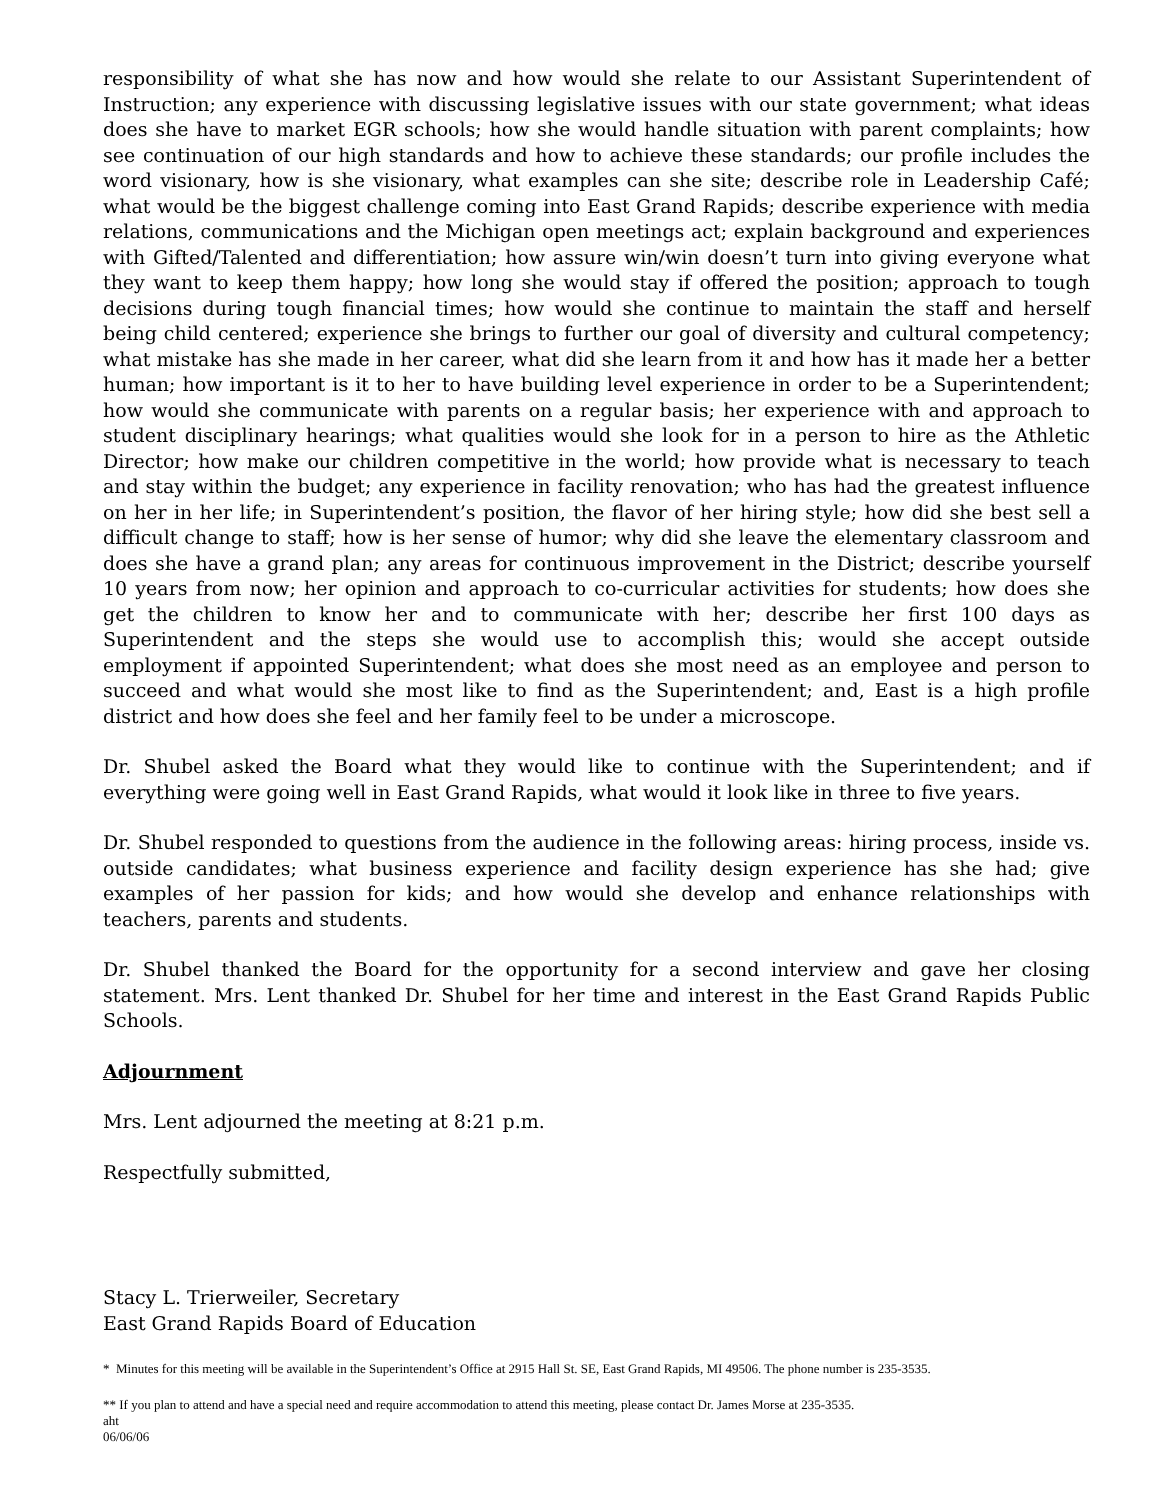responsibility of what she has now and how would she relate to our Assistant Superintendent of Instruction; any experience with discussing legislative issues with our state government; what ideas does she have to market EGR schools; how she would handle situation with parent complaints; how see continuation of our high standards and how to achieve these standards; our profile includes the word visionary, how is she visionary, what examples can she site; describe role in Leadership Café; what would be the biggest challenge coming into East Grand Rapids; describe experience with media relations, communications and the Michigan open meetings act; explain background and experiences with Gifted/Talented and differentiation; how assure win/win doesn’t turn into giving everyone what they want to keep them happy; how long she would stay if offered the position; approach to tough decisions during tough financial times; how would she continue to maintain the staff and herself being child centered; experience she brings to further our goal of diversity and cultural competency; what mistake has she made in her career, what did she learn from it and how has it made her a better human; how important is it to her to have building level experience in order to be a Superintendent; how would she communicate with parents on a regular basis; her experience with and approach to student disciplinary hearings; what qualities would she look for in a person to hire as the Athletic Director; how make our children competitive in the world; how provide what is necessary to teach and stay within the budget; any experience in facility renovation; who has had the greatest influence on her in her life; in Superintendent’s position, the flavor of her hiring style; how did she best sell a difficult change to staff; how is her sense of humor; why did she leave the elementary classroom and does she have a grand plan; any areas for continuous improvement in the District; describe yourself 10 years from now; her opinion and approach to co-curricular activities for students; how does she get the children to know her and to communicate with her; describe her first 100 days as Superintendent and the steps she would use to accomplish this; would she accept outside employment if appointed Superintendent; what does she most need as an employee and person to succeed and what would she most like to find as the Superintendent; and, East is a high profile district and how does she feel and her family feel to be under a microscope.
Dr. Shubel asked the Board what they would like to continue with the Superintendent; and if everything were going well in East Grand Rapids, what would it look like in three to five years.
Dr. Shubel responded to questions from the audience in the following areas: hiring process, inside vs. outside candidates; what business experience and facility design experience has she had; give examples of her passion for kids; and how would she develop and enhance relationships with teachers, parents and students.
Dr. Shubel thanked the Board for the opportunity for a second interview and gave her closing statement. Mrs. Lent thanked Dr. Shubel for her time and interest in the East Grand Rapids Public Schools.
Adjournment
Mrs. Lent adjourned the meeting at 8:21 p.m.
Respectfully submitted,
Stacy L. Trierweiler, Secretary
East Grand Rapids Board of Education
* Minutes for this meeting will be available in the Superintendent’s Office at 2915 Hall St. SE, East Grand Rapids, MI 49506. The phone number is 235-3535.
** If you plan to attend and have a special need and require accommodation to attend this meeting, please contact Dr. James Morse at 235-3535.
aht
06/06/06